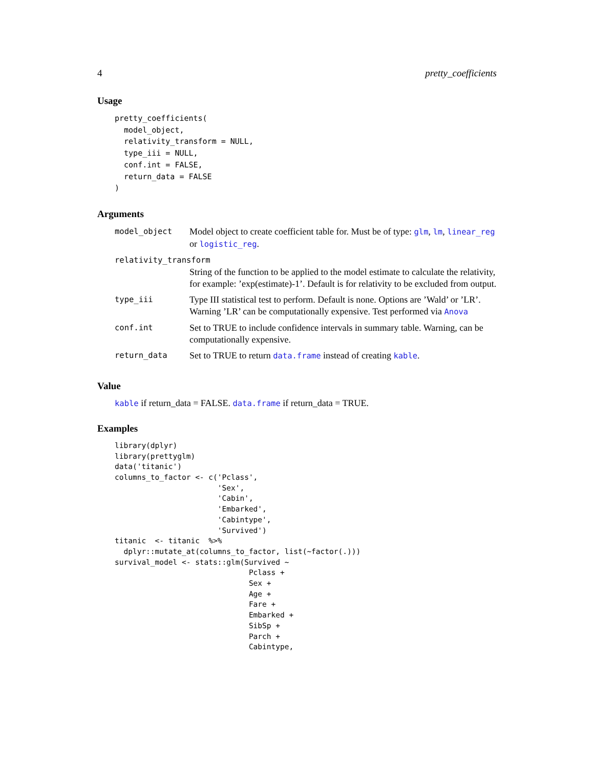4 pretty_coefficients
Usage
pretty_coefficients(
  model_object,
  relativity_transform = NULL,
  type_iii = NULL,
  conf.int = FALSE,
  return_data = FALSE
)
Arguments
| model_object | Model object to create coefficient table for. Must be of type: glm , lm , linear_reg or logistic_reg . |
| relativity_transform | |
| | String of the function to be applied to the model estimate to calculate the relativity, for example: ’exp(estimate)-1’. Default is for relativity to be excluded from output. |
| type_iii | Type III statistical test to perform. Default is none. Options are ’Wald’ or ’LR’. Warning ’LR’ can be computationally expensive. Test performed via Anova |
| conf.int | Set to TRUE to include confidence intervals in summary table. Warning, can be computationally expensive. |
| return_data | Set to TRUE to return data.frame instead of creating kable . |
Value
kable if return_data = FALSE. data.frame if return_data = TRUE.
Examples
library(dplyr)
library(prettyglm)
data('titanic')
columns_to_factor <- c('Pclass',
                       'Sex',
                       'Cabin',
                       'Embarked',
                       'Cabintype',
                       'Survived')
titanic  <- titanic  %>%
  dplyr::mutate_at(columns_to_factor, list(~factor(.)))
survival_model <- stats::glm(Survived ~
                              Pclass +
                              Sex +
                              Age +
                              Fare +
                              Embarked +
                              SibSp +
                              Parch +
                              Cabintype,